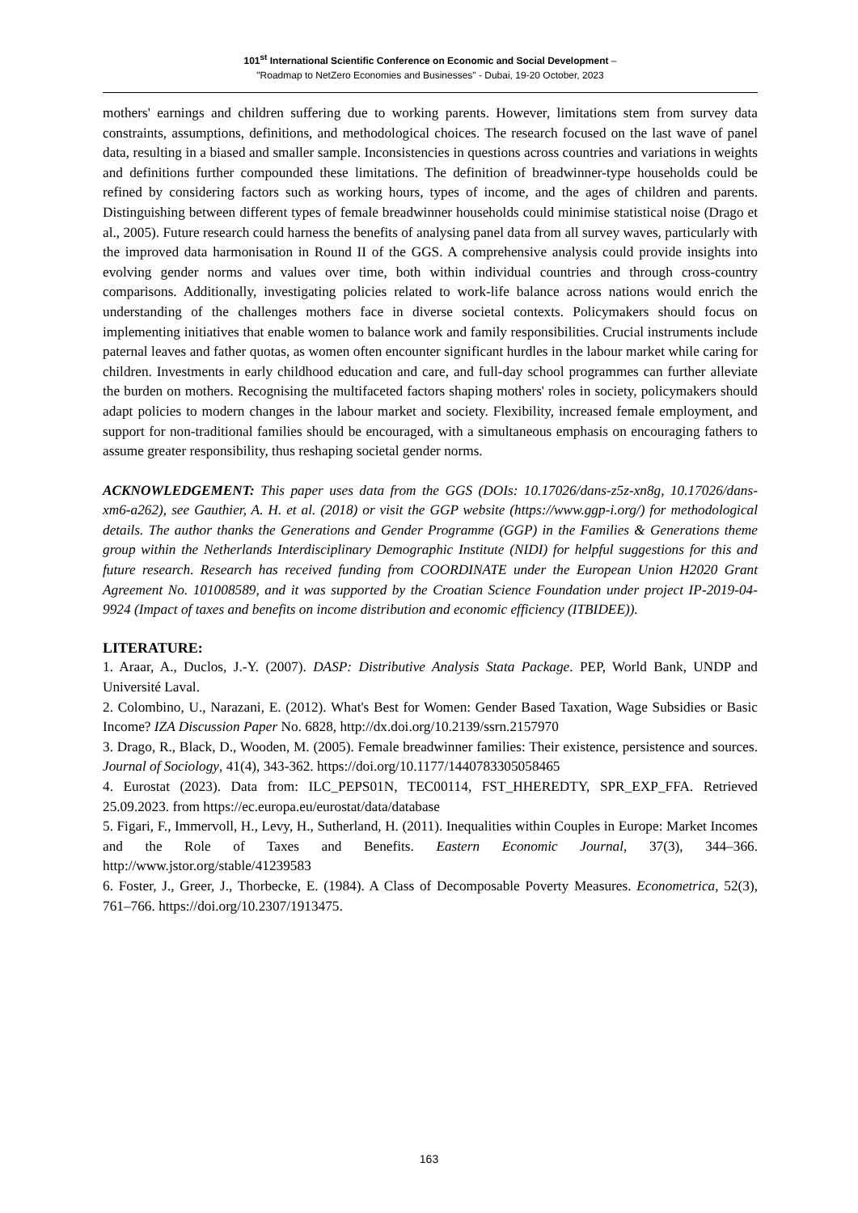101<sup>st</sup> International Scientific Conference on Economic and Social Development –
"Roadmap to NetZero Economies and Businesses" - Dubai, 19-20 October, 2023
mothers' earnings and children suffering due to working parents. However, limitations stem from survey data constraints, assumptions, definitions, and methodological choices. The research focused on the last wave of panel data, resulting in a biased and smaller sample. Inconsistencies in questions across countries and variations in weights and definitions further compounded these limitations. The definition of breadwinner-type households could be refined by considering factors such as working hours, types of income, and the ages of children and parents. Distinguishing between different types of female breadwinner households could minimise statistical noise (Drago et al., 2005). Future research could harness the benefits of analysing panel data from all survey waves, particularly with the improved data harmonisation in Round II of the GGS. A comprehensive analysis could provide insights into evolving gender norms and values over time, both within individual countries and through cross-country comparisons. Additionally, investigating policies related to work-life balance across nations would enrich the understanding of the challenges mothers face in diverse societal contexts. Policymakers should focus on implementing initiatives that enable women to balance work and family responsibilities. Crucial instruments include paternal leaves and father quotas, as women often encounter significant hurdles in the labour market while caring for children. Investments in early childhood education and care, and full-day school programmes can further alleviate the burden on mothers. Recognising the multifaceted factors shaping mothers' roles in society, policymakers should adapt policies to modern changes in the labour market and society. Flexibility, increased female employment, and support for non-traditional families should be encouraged, with a simultaneous emphasis on encouraging fathers to assume greater responsibility, thus reshaping societal gender norms.
ACKNOWLEDGEMENT: This paper uses data from the GGS (DOIs: 10.17026/dans-z5z-xn8g, 10.17026/dans-xm6-a262), see Gauthier, A. H. et al. (2018) or visit the GGP website (https://www.ggp-i.org/) for methodological details. The author thanks the Generations and Gender Programme (GGP) in the Families & Generations theme group within the Netherlands Interdisciplinary Demographic Institute (NIDI) for helpful suggestions for this and future research. Research has received funding from COORDINATE under the European Union H2020 Grant Agreement No. 101008589, and it was supported by the Croatian Science Foundation under project IP-2019-04-9924 (Impact of taxes and benefits on income distribution and economic efficiency (ITBIDEE)).
LITERATURE:
1. Araar, A., Duclos, J.-Y. (2007). DASP: Distributive Analysis Stata Package. PEP, World Bank, UNDP and Université Laval.
2. Colombino, U., Narazani, E. (2012). What's Best for Women: Gender Based Taxation, Wage Subsidies or Basic Income? IZA Discussion Paper No. 6828, http://dx.doi.org/10.2139/ssrn.2157970
3. Drago, R., Black, D., Wooden, M. (2005). Female breadwinner families: Their existence, persistence and sources. Journal of Sociology, 41(4), 343-362. https://doi.org/10.1177/1440783305058465
4. Eurostat (2023). Data from: ILC_PEPS01N, TEC00114, FST_HHEREDTY, SPR_EXP_FFA. Retrieved 25.09.2023. from https://ec.europa.eu/eurostat/data/database
5. Figari, F., Immervoll, H., Levy, H., Sutherland, H. (2011). Inequalities within Couples in Europe: Market Incomes and the Role of Taxes and Benefits. Eastern Economic Journal, 37(3), 344–366. http://www.jstor.org/stable/41239583
6. Foster, J., Greer, J., Thorbecke, E. (1984). A Class of Decomposable Poverty Measures. Econometrica, 52(3), 761–766. https://doi.org/10.2307/1913475.
163